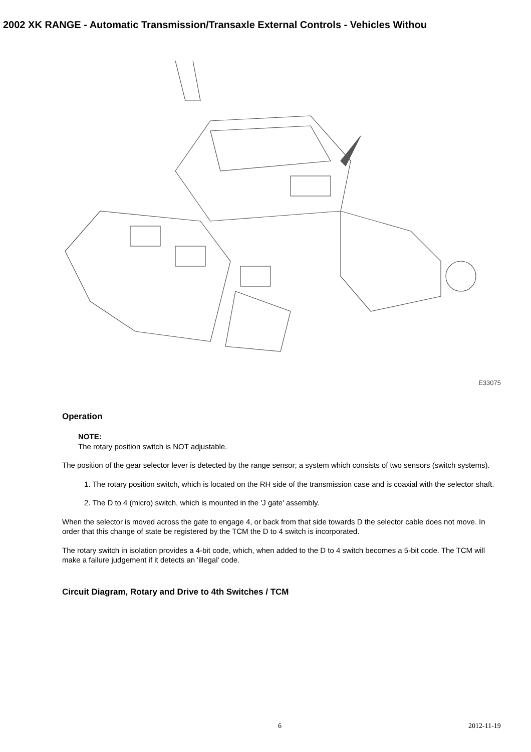2002 XK RANGE - Automatic Transmission/Transaxle External Controls - Vehicles Withou
E33075
Operation
NOTE:
The rotary position switch is NOT adjustable.
The position of the gear selector lever is detected by the range sensor; a system which consists of two sensors (switch systems).
1. The rotary position switch, which is located on the RH side of the transmission case and is coaxial with the selector shaft.
2. The D to 4 (micro) switch, which is mounted in the 'J gate' assembly.
When the selector is moved across the gate to engage 4, or back from that side towards D the selector cable does not move. In order that this change of state be registered by the TCM the D to 4 switch is incorporated.
The rotary switch in isolation provides a 4-bit code, which, when added to the D to 4 switch becomes a 5-bit code. The TCM will make a failure judgement if it detects an 'illegal' code.
Circuit Diagram, Rotary and Drive to 4th Switches / TCM
6 2012-11-19